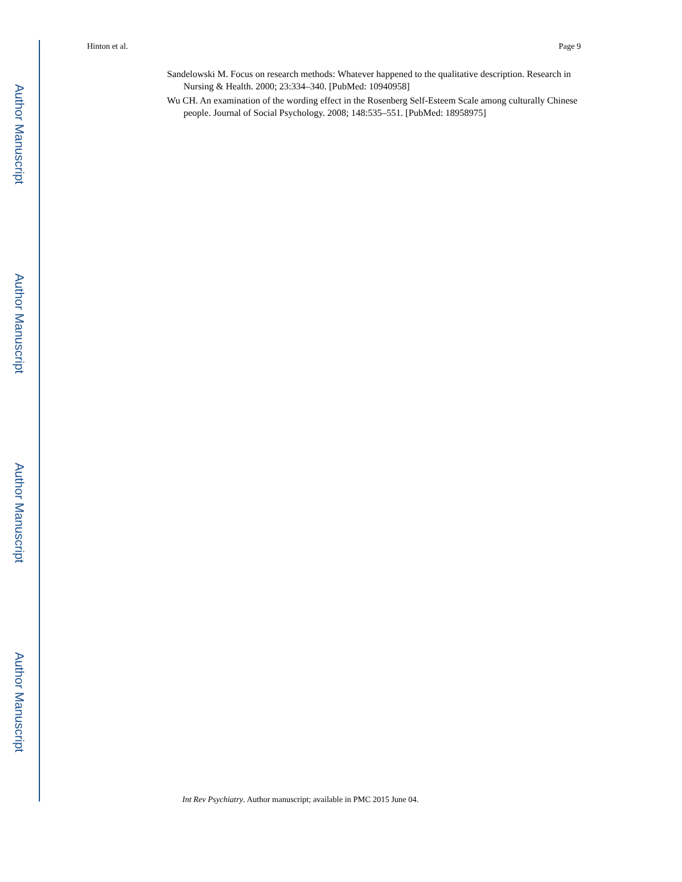Author Manuscript
Author Manuscript
Author Manuscript
Author Manuscript
Hinton et al. Page 9
Sandelowski M. Focus on research methods: Whatever happened to the qualitative description. Research in Nursing & Health. 2000; 23:334–340. [PubMed: 10940958]
Wu CH. An examination of the wording effect in the Rosenberg Self-Esteem Scale among culturally Chinese people. Journal of Social Psychology. 2008; 148:535–551. [PubMed: 18958975]
Int Rev Psychiatry. Author manuscript; available in PMC 2015 June 04.